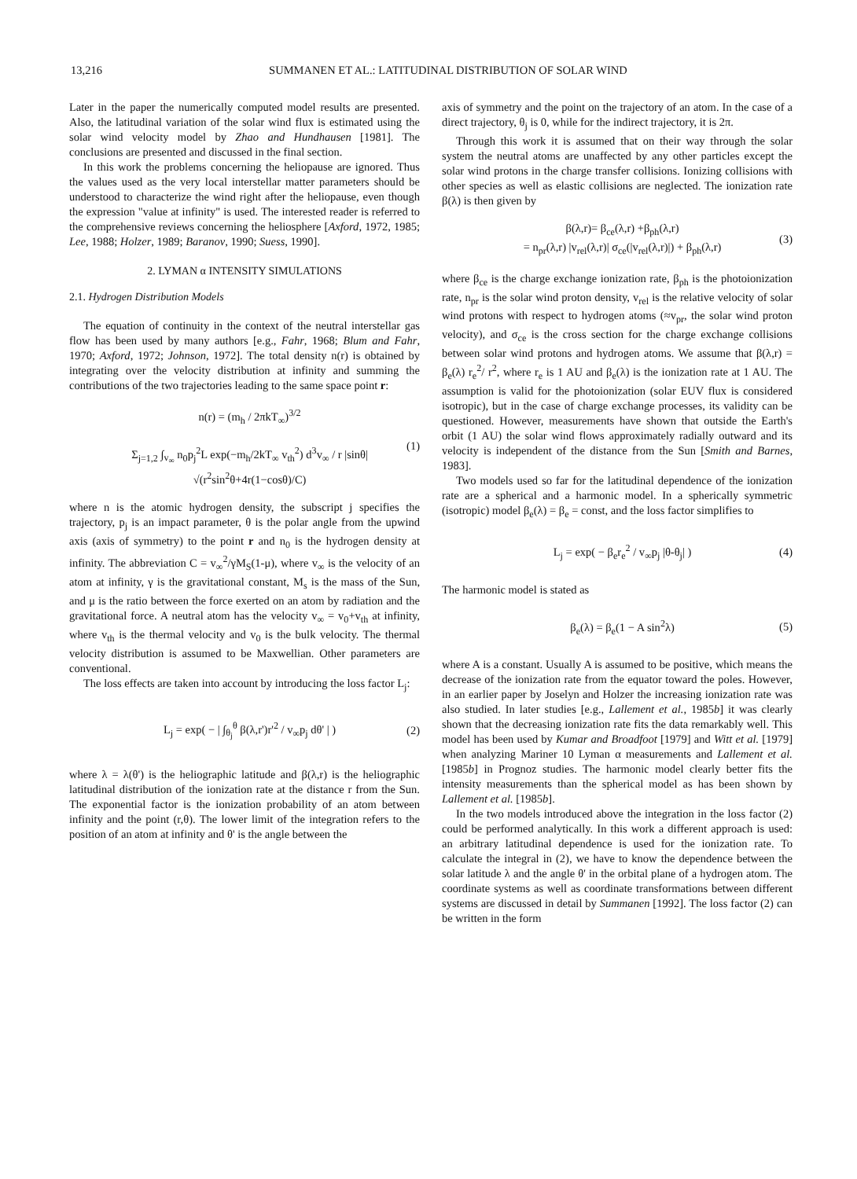13,216 SUMMANEN ET AL.: LATITUDINAL DISTRIBUTION OF SOLAR WIND
Later in the paper the numerically computed model results are presented. Also, the latitudinal variation of the solar wind flux is estimated using the solar wind velocity model by Zhao and Hundhausen [1981]. The conclusions are presented and discussed in the final section.
In this work the problems concerning the heliopause are ignored. Thus the values used as the very local interstellar matter parameters should be understood to characterize the wind right after the heliopause, even though the expression "value at infinity" is used. The interested reader is referred to the comprehensive reviews concerning the heliosphere [Axford, 1972, 1985; Lee, 1988; Holzer, 1989; Baranov, 1990; Suess, 1990].
2. LYMAN α INTENSITY SIMULATIONS
2.1. Hydrogen Distribution Models
The equation of continuity in the context of the neutral interstellar gas flow has been used by many authors [e.g., Fahr, 1968; Blum and Fahr, 1970; Axford, 1972; Johnson, 1972]. The total density n(r) is obtained by integrating over the velocity distribution at infinity and summing the contributions of the two trajectories leading to the same space point r:
n(r) = (m<sub>h</sub> / 2πkT<sub>∞</sub>)<sup>3/2</sup>
Σ<sub>j=1,2</sub> ∫<sub>v<sub>∞</sub></sub> n<sub>0</sub>p<sub>j</sub><sup>2</sup>L exp(−m<sub>h</sub>/2kT<sub>∞</sub> v<sub>th</sub><sup>2</sup>) d<sup>3</sup>v<sub>∞</sub> / r |sinθ| √(r<sup>2</sup>sin<sup>2</sup>θ+4r(1−cosθ)/C) (1)
where n is the atomic hydrogen density, the subscript j specifies the trajectory, p<sub>j</sub> is an impact parameter, θ is the polar angle from the upwind axis (axis of symmetry) to the point r and n<sub>0</sub> is the hydrogen density at infinity. The abbreviation C = v<sub>∞</sub><sup>2</sup>/γM<sub>S</sub>(1-μ), where v<sub>∞</sub> is the velocity of an atom at infinity, γ is the gravitational constant, M<sub>s</sub> is the mass of the Sun, and μ is the ratio between the force exerted on an atom by radiation and the gravitational force. A neutral atom has the velocity v<sub>∞</sub> = v<sub>0</sub>+v<sub>th</sub> at infinity, where v<sub>th</sub> is the thermal velocity and v<sub>0</sub> is the bulk velocity. The thermal velocity distribution is assumed to be Maxwellian. Other parameters are conventional.
The loss effects are taken into account by introducing the loss factor L<sub>j</sub>:
L<sub>j</sub> = exp( − | ∫<sub>θ<sub>j</sub></sub><sup>θ</sup> β(λ,r')r'<sup>2</sup> / v<sub>∞</sub>p<sub>j</sub> dθ' | ) (2)
where λ = λ(θ') is the heliographic latitude and β(λ,r) is the heliographic latitudinal distribution of the ionization rate at the distance r from the Sun. The exponential factor is the ionization probability of an atom between infinity and the point (r,θ). The lower limit of the integration refers to the position of an atom at infinity and θ' is the angle between the
axis of symmetry and the point on the trajectory of an atom. In the case of a direct trajectory, θ<sub>j</sub> is 0, while for the indirect trajectory, it is 2π.
Through this work it is assumed that on their way through the solar system the neutral atoms are unaffected by any other particles except the solar wind protons in the charge transfer collisions. Ionizing collisions with other species as well as elastic collisions are neglected. The ionization rate β(λ) is then given by
β(λ,r)= β<sub>ce</sub>(λ,r) +β<sub>ph</sub>(λ,r)
= n<sub>pr</sub>(λ,r) |v<sub>rel</sub>(λ,r)| σ<sub>ce</sub>(|v<sub>rel</sub>(λ,r)|) + β<sub>ph</sub>(λ,r) (3)
where β<sub>ce</sub> is the charge exchange ionization rate, β<sub>ph</sub> is the photoionization rate, n<sub>pr</sub> is the solar wind proton density, v<sub>rel</sub> is the relative velocity of solar wind protons with respect to hydrogen atoms (≈v<sub>pr</sub>, the solar wind proton velocity), and σ<sub>ce</sub> is the cross section for the charge exchange collisions between solar wind protons and hydrogen atoms. We assume that β(λ,r) = β<sub>e</sub>(λ) r<sub>e</sub><sup>2</sup>/ r<sup>2</sup>, where r<sub>e</sub> is 1 AU and β<sub>e</sub>(λ) is the ionization rate at 1 AU. The assumption is valid for the photoionization (solar EUV flux is considered isotropic), but in the case of charge exchange processes, its validity can be questioned. However, measurements have shown that outside the Earth's orbit (1 AU) the solar wind flows approximately radially outward and its velocity is independent of the distance from the Sun [Smith and Barnes, 1983].
Two models used so far for the latitudinal dependence of the ionization rate are a spherical and a harmonic model. In a spherically symmetric (isotropic) model β<sub>e</sub>(λ) = β<sub>e</sub> = const, and the loss factor simplifies to
L<sub>j</sub> = exp( − β<sub>e</sub>r<sub>e</sub><sup>2</sup> / v<sub>∞</sub>p<sub>j</sub> |θ-θ<sub>j</sub>| ) (4)
The harmonic model is stated as
β<sub>e</sub>(λ) = β<sub>e</sub>(1 − A sin<sup>2</sup>λ) (5)
where A is a constant. Usually A is assumed to be positive, which means the decrease of the ionization rate from the equator toward the poles. However, in an earlier paper by Joselyn and Holzer the increasing ionization rate was also studied. In later studies [e.g., Lallement et al., 1985b] it was clearly shown that the decreasing ionization rate fits the data remarkably well. This model has been used by Kumar and Broadfoot [1979] and Witt et al. [1979] when analyzing Mariner 10 Lyman α measurements and Lallement et al. [1985b] in Prognoz studies. The harmonic model clearly better fits the intensity measurements than the spherical model as has been shown by Lallement et al. [1985b].
In the two models introduced above the integration in the loss factor (2) could be performed analytically. In this work a different approach is used: an arbitrary latitudinal dependence is used for the ionization rate. To calculate the integral in (2), we have to know the dependence between the solar latitude λ and the angle θ' in the orbital plane of a hydrogen atom. The coordinate systems as well as coordinate transformations between different systems are discussed in detail by Summanen [1992]. The loss factor (2) can be written in the form